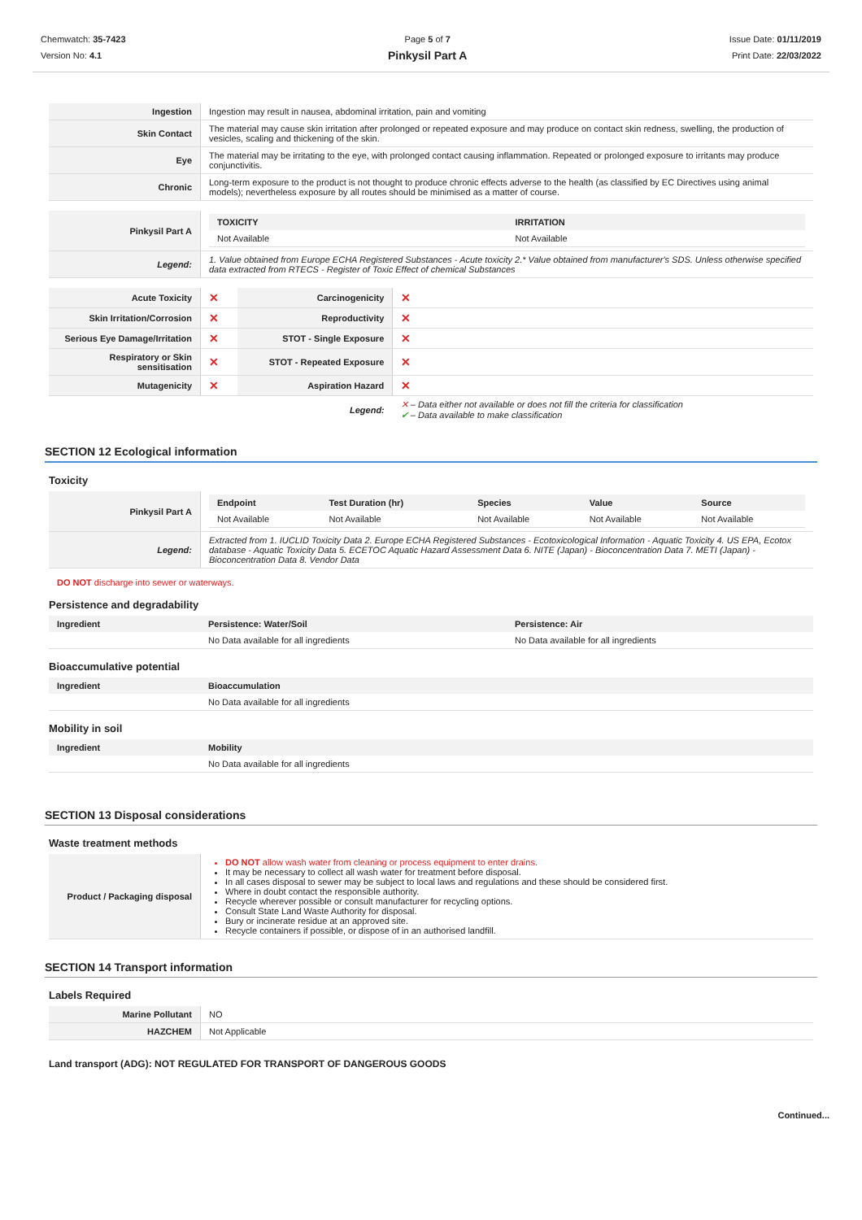Chemwatch: 35-7423
Version No: 4.1
Page 5 of 7
Pinkysil Part A
Issue Date: 01/11/2019
Print Date: 22/03/2022
| Ingestion | Ingestion may result in nausea, abdominal irritation, pain and vomiting |
| Skin Contact | The material may cause skin irritation after prolonged or repeated exposure and may produce on contact skin redness, swelling, the production of vesicles, scaling and thickening of the skin. |
| Eye | The material may be irritating to the eye, with prolonged contact causing inflammation. Repeated or prolonged exposure to irritants may produce conjunctivitis. |
| Chronic | Long-term exposure to the product is not thought to produce chronic effects adverse to the health (as classified by EC Directives using animal models); nevertheless exposure by all routes should be minimised as a matter of course. |
| Pinkysil Part A | / TOXICITY / IRRITATION / / --- / --- / / Not Available / Not Available / |
| Legend: | 1. Value obtained from Europe ECHA Registered Substances - Acute toxicity 2.* Value obtained from manufacturer's SDS. Unless otherwise specified data extracted from RTECS - Register of Toxic Effect of chemical Substances |
| Acute Toxicity | ✕ | Carcinogenicity | ✕ |
| Skin Irritation/Corrosion | ✕ | Reproductivity | ✕ |
| Serious Eye Damage/Irritation | ✕ | STOT - Single Exposure | ✕ |
| Respiratory or Skin sensitisation | ✕ | STOT - Repeated Exposure | ✕ |
| Mutagenicity | ✕ | Aspiration Hazard | ✕ |
| | | Legend: | ✕ – Data either not available or does not fill the criteria for classification ✔ – Data available to make classification |
SECTION 12 Ecological information
Toxicity
| Pinkysil Part A | / Endpoint / Test Duration (hr) / Species / Value / Source / / --- / --- / --- / --- / --- / / Not Available / Not Available / Not Available / Not Available / Not Available / |
| Legend: | Extracted from 1. IUCLID Toxicity Data 2. Europe ECHA Registered Substances - Ecotoxicological Information - Aquatic Toxicity 4. US EPA, Ecotox database - Aquatic Toxicity Data 5. ECETOC Aquatic Hazard Assessment Data 6. NITE (Japan) - Bioconcentration Data 7. METI (Japan) - Bioconcentration Data 8. Vendor Data |
DO NOT discharge into sewer or waterways.
Persistence and degradability
| Ingredient | Persistence: Water/Soil | Persistence: Air |
| --- | --- | --- |
| | No Data available for all ingredients | No Data available for all ingredients |
Bioaccumulative potential
| Ingredient | Bioaccumulation |
| --- | --- |
| | No Data available for all ingredients |
Mobility in soil
| Ingredient | Mobility |
| --- | --- |
| | No Data available for all ingredients |
SECTION 13 Disposal considerations
Waste treatment methods
| Product / Packaging disposal | DO NOT allow wash water from cleaning or process equipment to enter drains. It may be necessary to collect all wash water for treatment before disposal. In all cases disposal to sewer may be subject to local laws and regulations and these should be considered first. Where in doubt contact the responsible authority. Recycle wherever possible or consult manufacturer for recycling options. Consult State Land Waste Authority for disposal. Bury or incinerate residue at an approved site. Recycle containers if possible, or dispose of in an authorised landfill. |
SECTION 14 Transport information
Labels Required
| Marine Pollutant | NO |
| HAZCHEM | Not Applicable |
Land transport (ADG): NOT REGULATED FOR TRANSPORT OF DANGEROUS GOODS
Continued...